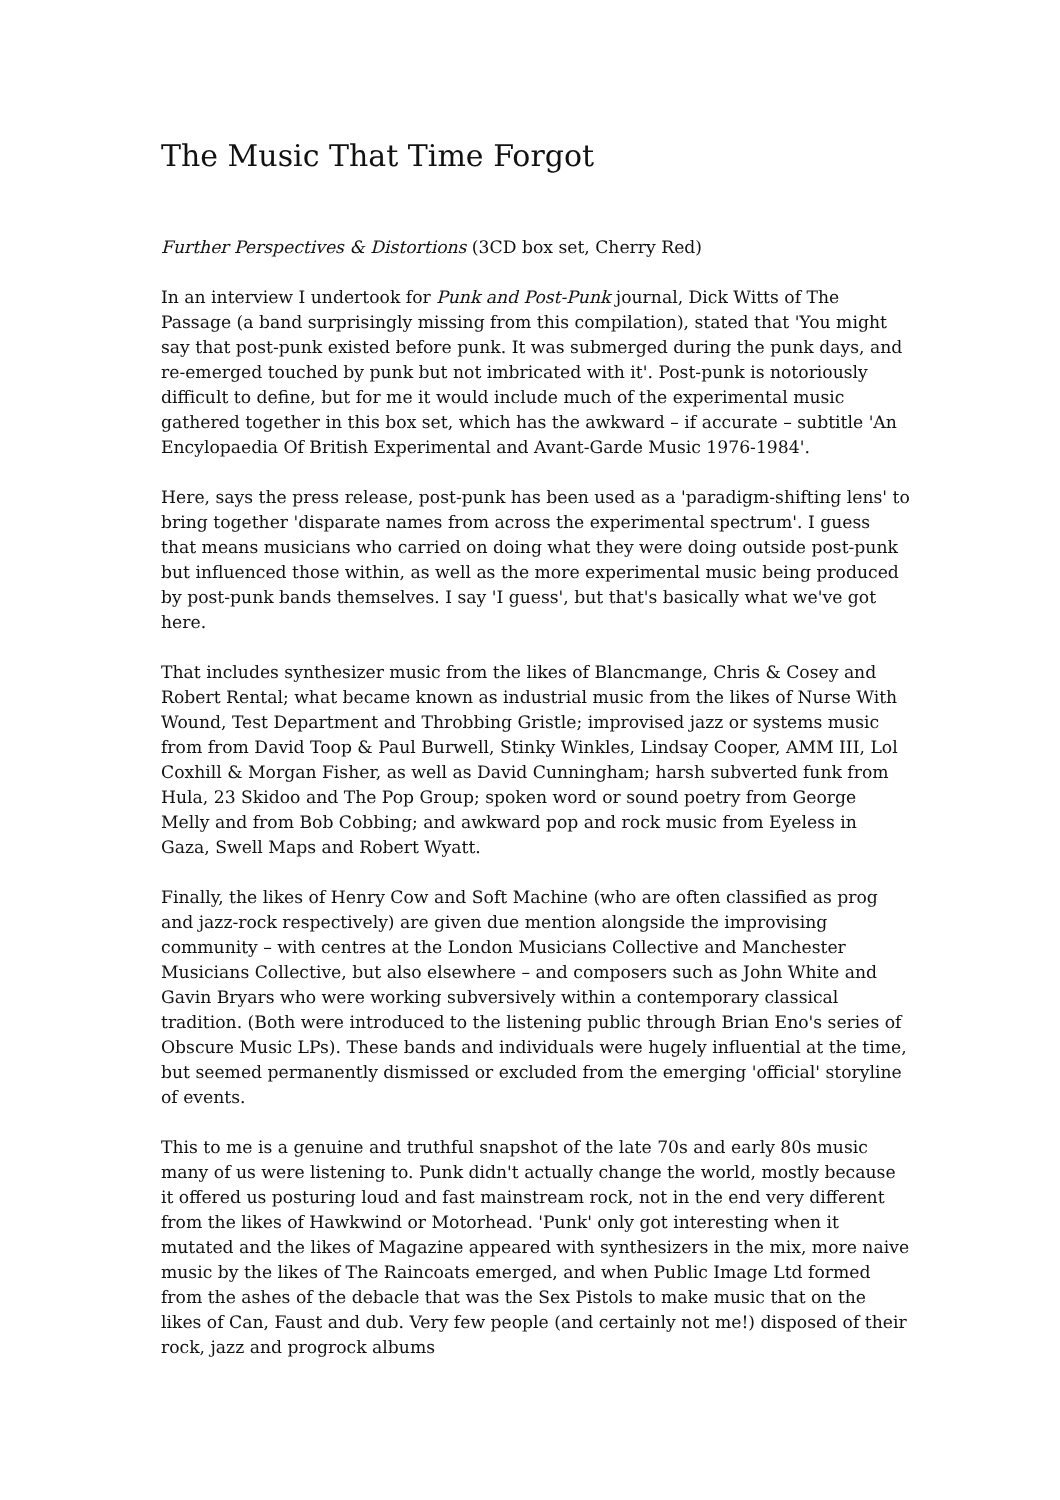The Music That Time Forgot
Further Perspectives & Distortions (3CD box set, Cherry Red)
In an interview I undertook for Punk and Post-Punk journal, Dick Witts of The Passage (a band surprisingly missing from this compilation), stated that 'You might say that post-punk existed before punk. It was submerged during the punk days, and re-emerged touched by punk but not imbricated with it'. Post-punk is notoriously difficult to define, but for me it would include much of the experimental music gathered together in this box set, which has the awkward – if accurate – subtitle 'An Encylopaedia Of British Experimental and Avant-Garde Music 1976-1984'.
Here, says the press release, post-punk has been used as a 'paradigm-shifting lens' to bring together 'disparate names from across the experimental spectrum'. I guess that means musicians who carried on doing what they were doing outside post-punk but influenced those within, as well as the more experimental music being produced by post-punk bands themselves. I say 'I guess', but that's basically what we've got here.
That includes synthesizer music from the likes of Blancmange, Chris & Cosey and Robert Rental; what became known as industrial music from the likes of Nurse With Wound, Test Department and Throbbing Gristle; improvised jazz or systems music from from David Toop & Paul Burwell, Stinky Winkles, Lindsay Cooper, AMM III, Lol Coxhill & Morgan Fisher, as well as David Cunningham; harsh subverted funk from Hula, 23 Skidoo and The Pop Group; spoken word or sound poetry from George Melly and from Bob Cobbing; and awkward pop and rock music from Eyeless in Gaza, Swell Maps and Robert Wyatt.
Finally, the likes of Henry Cow and Soft Machine (who are often classified as prog and jazz-rock respectively) are given due mention alongside the improvising community – with centres at the London Musicians Collective and Manchester Musicians Collective, but also elsewhere – and composers such as John White and Gavin Bryars who were working subversively within a contemporary classical tradition. (Both were introduced to the listening public through Brian Eno's series of Obscure Music LPs). These bands and individuals were hugely influential at the time, but seemed permanently dismissed or excluded from the emerging 'official' storyline of events.
This to me is a genuine and truthful snapshot of the late 70s and early 80s music many of us were listening to. Punk didn't actually change the world, mostly because it offered us posturing loud and fast mainstream rock, not in the end very different from the likes of Hawkwind or Motorhead. 'Punk' only got interesting when it mutated and the likes of Magazine appeared with synthesizers in the mix, more naive music by the likes of The Raincoats emerged, and when Public Image Ltd formed from the ashes of the debacle that was the Sex Pistols to make music that on the likes of Can, Faust and dub. Very few people (and certainly not me!) disposed of their rock, jazz and progrock albums